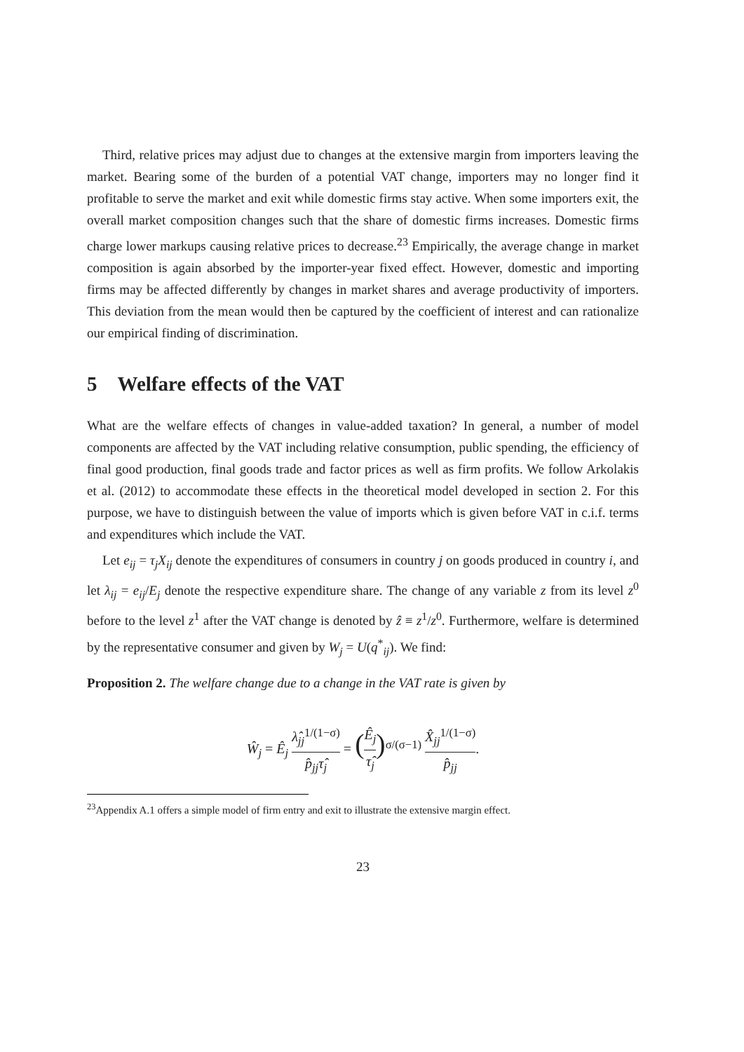Third, relative prices may adjust due to changes at the extensive margin from importers leaving the market. Bearing some of the burden of a potential VAT change, importers may no longer find it profitable to serve the market and exit while domestic firms stay active. When some importers exit, the overall market composition changes such that the share of domestic firms increases. Domestic firms charge lower markups causing relative prices to decrease.<sup>23</sup> Empirically, the average change in market composition is again absorbed by the importer-year fixed effect. However, domestic and importing firms may be affected differently by changes in market shares and average productivity of importers. This deviation from the mean would then be captured by the coefficient of interest and can rationalize our empirical finding of discrimination.
5 Welfare effects of the VAT
What are the welfare effects of changes in value-added taxation? In general, a number of model components are affected by the VAT including relative consumption, public spending, the efficiency of final good production, final goods trade and factor prices as well as firm profits. We follow Arkolakis et al. (2012) to accommodate these effects in the theoretical model developed in section 2. For this purpose, we have to distinguish between the value of imports which is given before VAT in c.i.f. terms and expenditures which include the VAT.
Let e<sub>ij</sub> = τ<sub>j</sub>X<sub>ij</sub> denote the expenditures of consumers in country j on goods produced in country i, and let λ<sub>ij</sub> = e<sub>ij</sub>/E<sub>j</sub> denote the respective expenditure share. The change of any variable z from its level z<sup>0</sup> before to the level z<sup>1</sup> after the VAT change is denoted by ẑ ≡ z<sup>1</sup>/z<sup>0</sup>. Furthermore, welfare is determined by the representative consumer and given by W<sub>j</sub> = U(q<sup>*</sup><sub>ij</sub>). We find:
Proposition 2. The welfare change due to a change in the VAT rate is given by
Ŵ<sub>j</sub> = Ê<sub>j</sub> λ̂<sub>jj</sub><sup>1/(1−σ)</sup> p̂<sub>jj</sub>τ̂<sub>j</sub> = (Ê<sub>j</sub> τ̂<sub>j</sub>)<sup>σ/(σ−1)</sup> X̂<sub>jj</sub><sup>1/(1−σ)</sup> p̂<sub>jj</sub>.
<sup>23</sup> Appendix A.1 offers a simple model of firm entry and exit to illustrate the extensive margin effect.
23